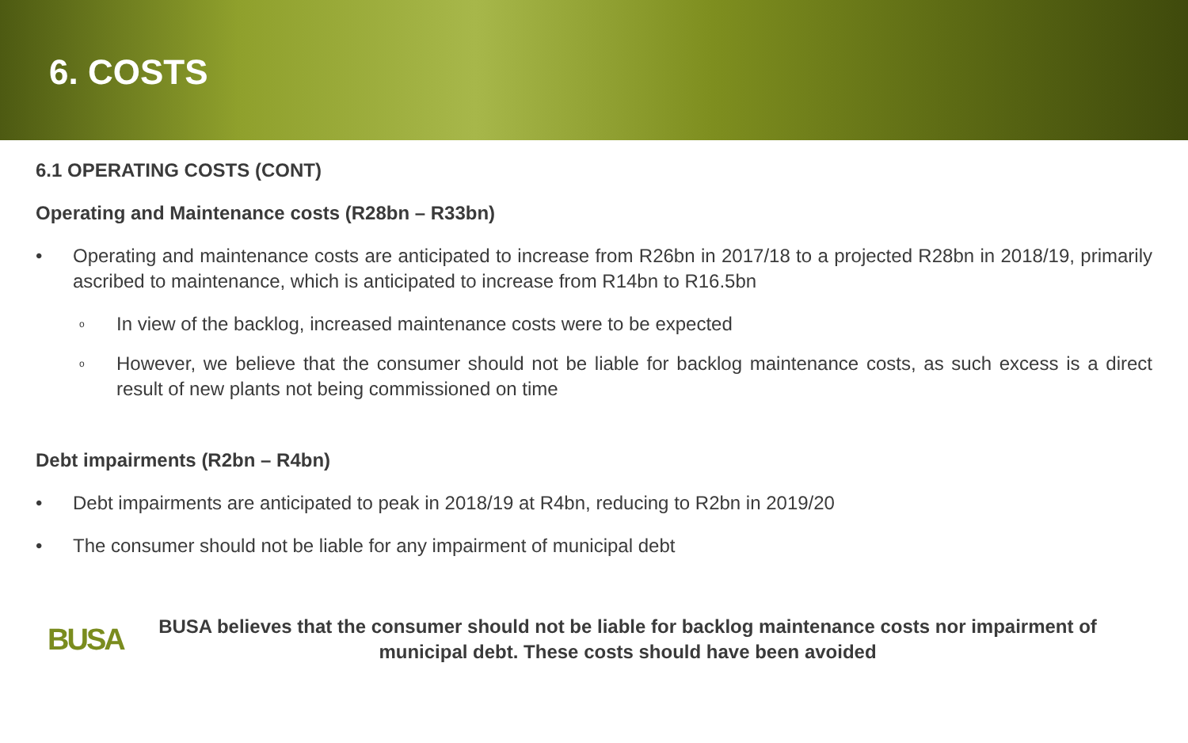6. COSTS
6.1 OPERATING COSTS (CONT)
Operating and Maintenance costs (R28bn – R33bn)
• Operating and maintenance costs are anticipated to increase from R26bn in 2017/18 to a projected R28bn in 2018/19, primarily ascribed to maintenance, which is anticipated to increase from R14bn to R16.5bn
o In view of the backlog, increased maintenance costs were to be expected
o However, we believe that the consumer should not be liable for backlog maintenance costs, as such excess is a direct result of new plants not being commissioned on time
Debt impairments (R2bn – R4bn)
• Debt impairments are anticipated to peak in 2018/19 at R4bn, reducing to R2bn in 2019/20
• The consumer should not be liable for any impairment of municipal debt
BUSA
BUSA believes that the consumer should not be liable for backlog maintenance costs nor impairment of municipal debt. These costs should have been avoided